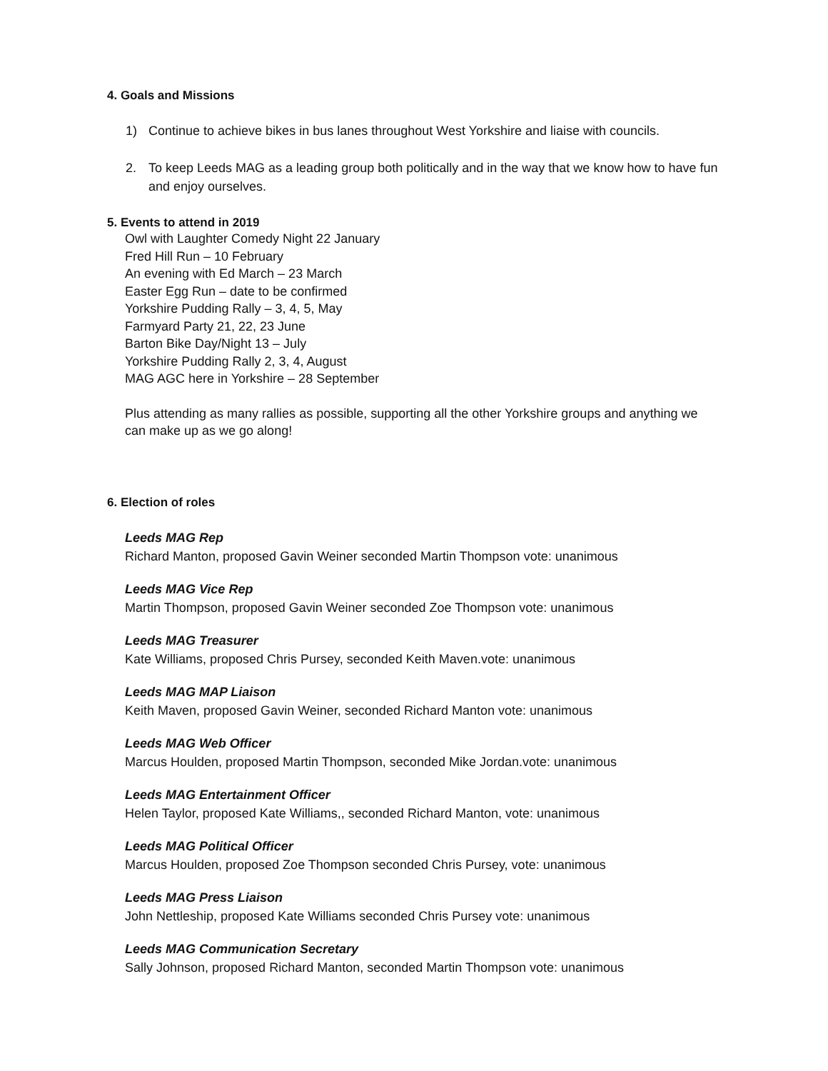4. Goals and Missions
1) Continue to achieve bikes in bus lanes throughout West Yorkshire and liaise with councils.
2. To keep Leeds MAG as a leading group both politically and in the way that we know how to have fun and enjoy ourselves.
5. Events to attend in 2019
Owl with Laughter Comedy Night 22 January
Fred Hill Run – 10 February
An evening with Ed March – 23 March
Easter Egg Run – date to be confirmed
Yorkshire Pudding Rally – 3, 4, 5, May
Farmyard Party 21, 22, 23 June
Barton Bike Day/Night 13 – July
Yorkshire Pudding Rally 2, 3, 4, August
MAG AGC here in Yorkshire – 28 September
Plus attending as many rallies as possible, supporting all the other Yorkshire groups and anything we can make up as we go along!
6. Election of roles
Leeds MAG Rep
Richard Manton, proposed Gavin Weiner seconded Martin Thompson vote: unanimous
Leeds MAG Vice Rep
Martin Thompson, proposed Gavin Weiner seconded Zoe Thompson vote: unanimous
Leeds MAG Treasurer
Kate Williams, proposed Chris Pursey, seconded Keith Maven.vote: unanimous
Leeds MAG MAP Liaison
Keith Maven, proposed Gavin Weiner, seconded Richard Manton vote: unanimous
Leeds MAG Web Officer
Marcus Houlden, proposed Martin Thompson, seconded Mike Jordan.vote: unanimous
Leeds MAG Entertainment Officer
Helen Taylor, proposed Kate Williams,, seconded Richard Manton, vote: unanimous
Leeds MAG Political Officer
Marcus Houlden, proposed Zoe Thompson seconded Chris Pursey, vote: unanimous
Leeds MAG Press Liaison
John Nettleship, proposed Kate Williams seconded Chris Pursey vote: unanimous
Leeds MAG Communication Secretary
Sally Johnson, proposed Richard Manton, seconded Martin Thompson vote: unanimous